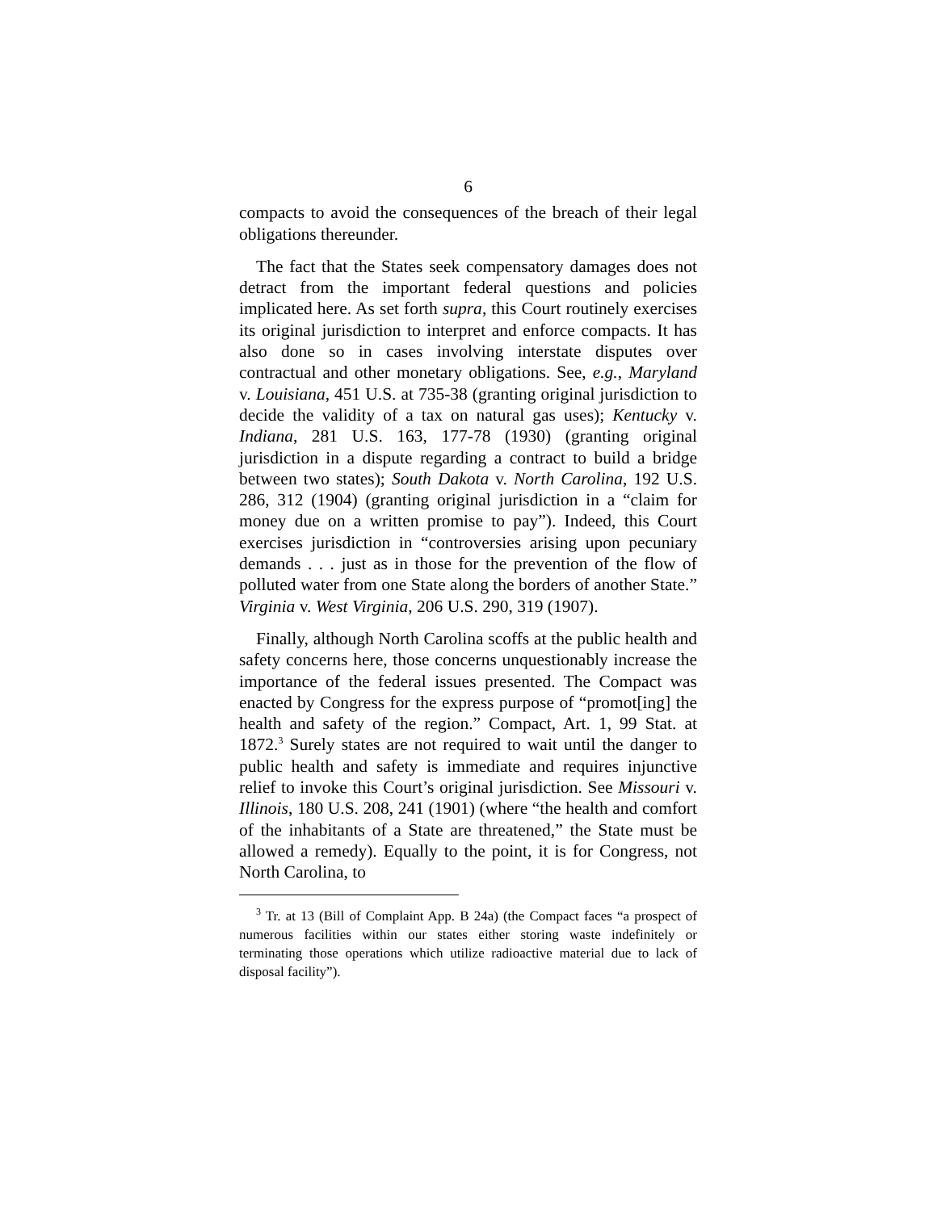6
compacts to avoid the consequences of the breach of their legal obligations thereunder.
The fact that the States seek compensatory damages does not detract from the important federal questions and policies implicated here. As set forth supra, this Court routinely exercises its original jurisdiction to interpret and enforce compacts. It has also done so in cases involving interstate disputes over contractual and other monetary obligations. See, e.g., Maryland v. Louisiana, 451 U.S. at 735-38 (granting original jurisdiction to decide the validity of a tax on natural gas uses); Kentucky v. Indiana, 281 U.S. 163, 177-78 (1930) (granting original jurisdiction in a dispute regarding a contract to build a bridge between two states); South Dakota v. North Carolina, 192 U.S. 286, 312 (1904) (granting original jurisdiction in a “claim for money due on a written promise to pay”). Indeed, this Court exercises jurisdiction in “controversies arising upon pecuniary demands . . . just as in those for the prevention of the flow of polluted water from one State along the borders of another State.” Virginia v. West Virginia, 206 U.S. 290, 319 (1907).
Finally, although North Carolina scoffs at the public health and safety concerns here, those concerns unquestionably increase the importance of the federal issues presented. The Compact was enacted by Congress for the express purpose of “promot[ing] the health and safety of the region.” Compact, Art. 1, 99 Stat. at 1872.<sup>3</sup> Surely states are not required to wait until the danger to public health and safety is immediate and requires injunctive relief to invoke this Court’s original jurisdiction. See Missouri v. Illinois, 180 U.S. 208, 241 (1901) (where “the health and comfort of the inhabitants of a State are threatened,” the State must be allowed a remedy). Equally to the point, it is for Congress, not North Carolina, to
<sup>3</sup> Tr. at 13 (Bill of Complaint App. B 24a) (the Compact faces “a prospect of numerous facilities within our states either storing waste indefinitely or terminating those operations which utilize radioactive material due to lack of disposal facility”).